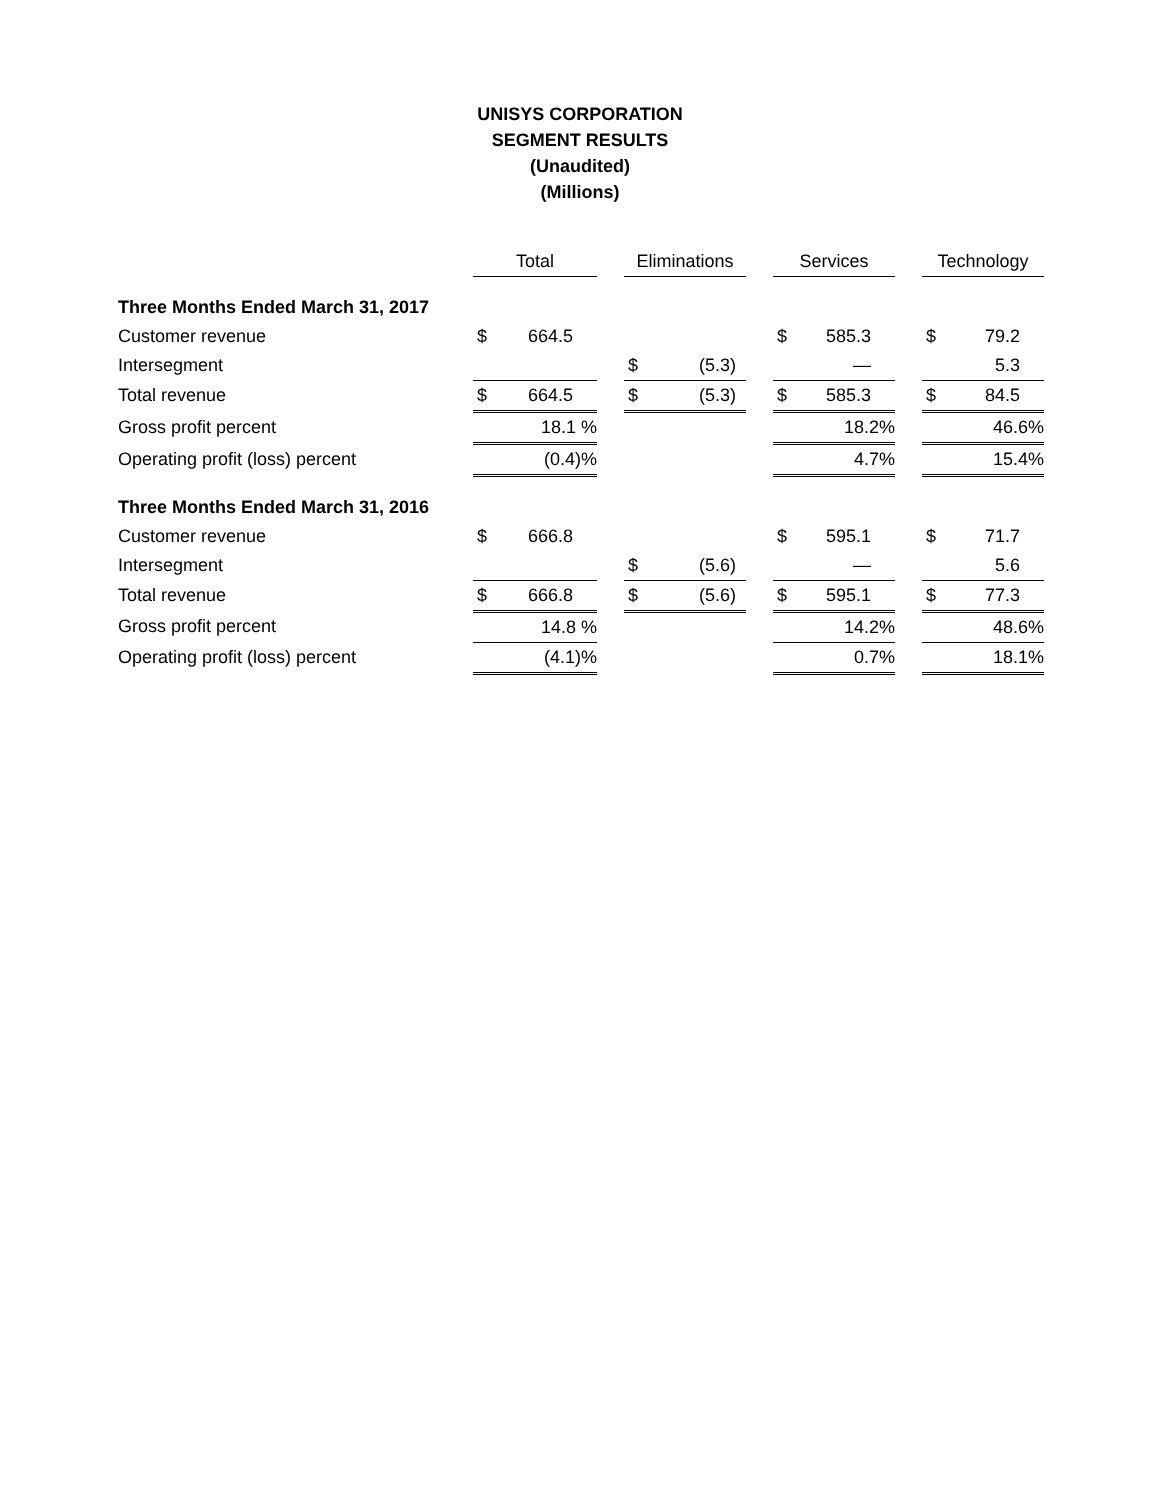UNISYS CORPORATION
SEGMENT RESULTS
(Unaudited)
(Millions)
| | Total | | | Eliminations | | | Services | | | Technology | |
| Three Months Ended March 31, 2017 | | | | | | | | | | | |
| Customer revenue | $ | 664.5 | | | | | $ | 585.3 | | $ | 79.2 |
| Intersegment | | | | $ | (5.3) | | | — | | | 5.3 |
| Total revenue | $ | 664.5 | | $ | (5.3) | | $ | 585.3 | | $ | 84.5 |
| Gross profit percent | 18.1 % | | | | | | 18.2% | | | 46.6% | |
| Operating profit (loss) percent | (0.4)% | | | | | | 4.7% | | | 15.4% | |
| Three Months Ended March 31, 2016 | | | | | | | | | | | |
| Customer revenue | $ | 666.8 | | | | | $ | 595.1 | | $ | 71.7 |
| Intersegment | | | | $ | (5.6) | | | — | | | 5.6 |
| Total revenue | $ | 666.8 | | $ | (5.6) | | $ | 595.1 | | $ | 77.3 |
| Gross profit percent | 14.8 % | | | | | | 14.2% | | | 48.6% | |
| Operating profit (loss) percent | (4.1)% | | | | | | 0.7% | | | 18.1% | |